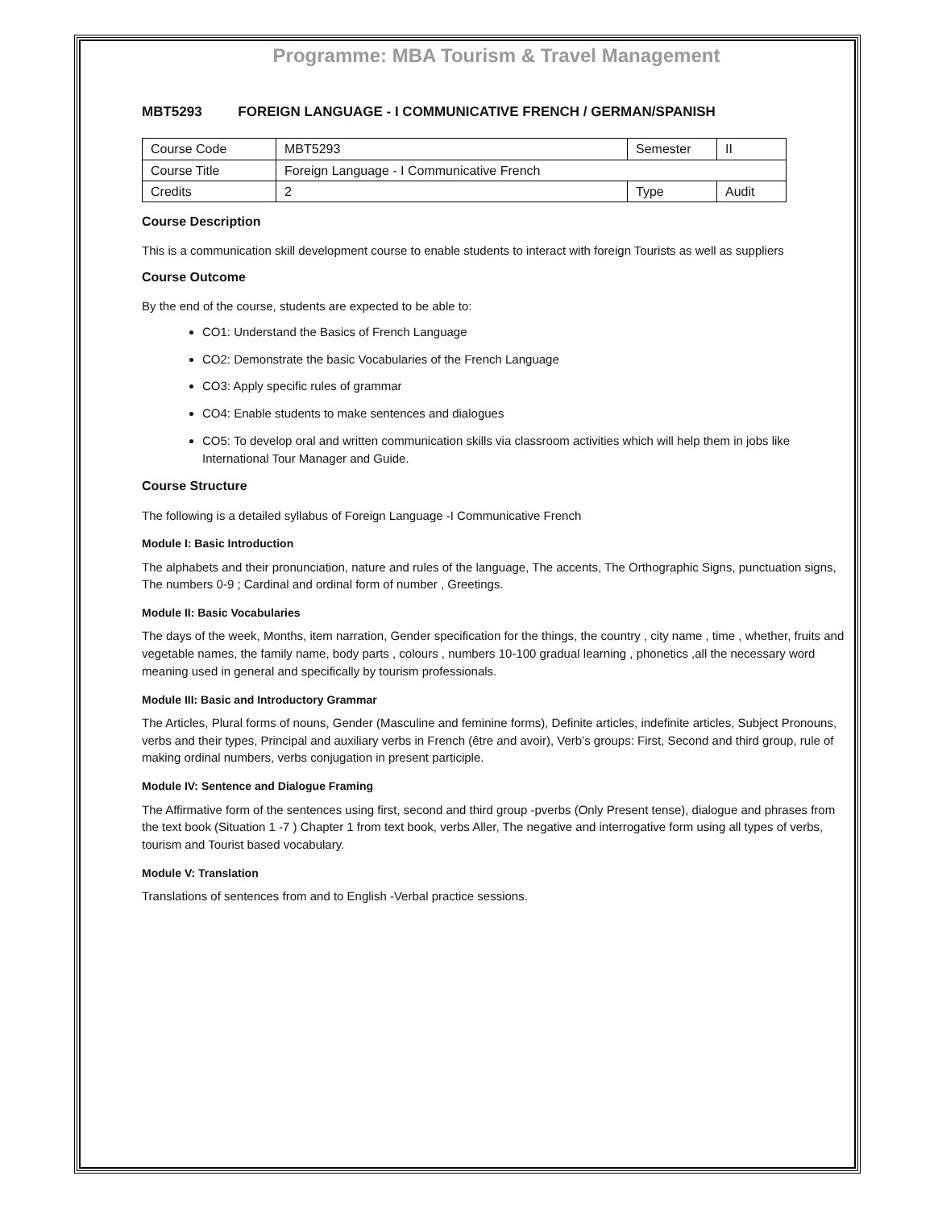Programme: MBA Tourism & Travel Management
MBT5293 FOREIGN LANGUAGE - I COMMUNICATIVE FRENCH / GERMAN/SPANISH
| Course Code | MBT5293 | Semester | II |
| Course Title | Foreign Language - I Communicative French | | |
| Credits | 2 | Type | Audit |
Course Description
This is a communication skill development course to enable students to interact with foreign Tourists as well as suppliers
Course Outcome
By the end of the course, students are expected to be able to:
CO1: Understand the Basics of French Language
CO2: Demonstrate the basic Vocabularies of the French Language
CO3: Apply specific rules of grammar
CO4: Enable students to make sentences and dialogues
CO5: To develop oral and written communication skills via classroom activities which will help them in jobs like International Tour Manager and Guide.
Course Structure
The following is a detailed syllabus of Foreign Language -I Communicative French
Module I: Basic Introduction
The alphabets and their pronunciation, nature and rules of the language, The accents, The Orthographic Signs, punctuation signs, The numbers 0-9 ; Cardinal and ordinal form of number , Greetings.
Module II: Basic Vocabularies
The days of the week, Months, item narration, Gender specification for the things, the country , city name , time , whether, fruits and vegetable names, the family name, body parts , colours , numbers 10-100 gradual learning , phonetics ,all the necessary word meaning used in general and specifically by tourism professionals.
Module III: Basic and Introductory Grammar
The Articles, Plural forms of nouns, Gender (Masculine and feminine forms), Definite articles, indefinite articles, Subject Pronouns, verbs and their types, Principal and auxiliary verbs in French (être and avoir), Verb’s groups: First, Second and third group, rule of making ordinal numbers, verbs conjugation in present participle.
Module IV: Sentence and Dialogue Framing
The Affirmative form of the sentences using first, second and third group -pverbs (Only Present tense), dialogue and phrases from the text book (Situation 1 -7 ) Chapter 1 from text book, verbs Aller, The negative and interrogative form using all types of verbs, tourism and Tourist based vocabulary.
Module V: Translation
Translations of sentences from and to English -Verbal practice sessions.